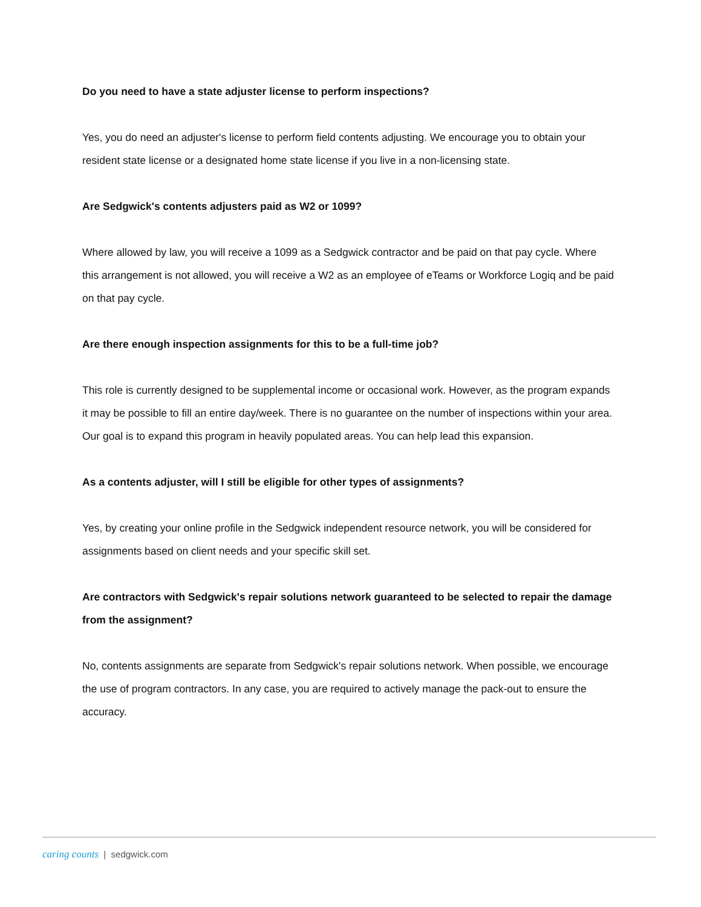Do you need to have a state adjuster license to perform inspections?
Yes, you do need an adjuster's license to perform field contents adjusting. We encourage you to obtain your resident state license or a designated home state license if you live in a non-licensing state.
Are Sedgwick's contents adjusters paid as W2 or 1099?
Where allowed by law, you will receive a 1099 as a Sedgwick contractor and be paid on that pay cycle. Where this arrangement is not allowed, you will receive a W2 as an employee of eTeams or Workforce Logiq and be paid on that pay cycle.
Are there enough inspection assignments for this to be a full-time job?
This role is currently designed to be supplemental income or occasional work. However, as the program expands it may be possible to fill an entire day/week. There is no guarantee on the number of inspections within your area. Our goal is to expand this program in heavily populated areas. You can help lead this expansion.
As a contents adjuster, will I still be eligible for other types of assignments?
Yes, by creating your online profile in the Sedgwick independent resource network, you will be considered for assignments based on client needs and your specific skill set.
Are contractors with Sedgwick's repair solutions network guaranteed to be selected to repair the damage from the assignment?
No, contents assignments are separate from Sedgwick's repair solutions network. When possible, we encourage the use of program contractors. In any case, you are required to actively manage the pack-out to ensure the accuracy.
caring counts | sedgwick.com